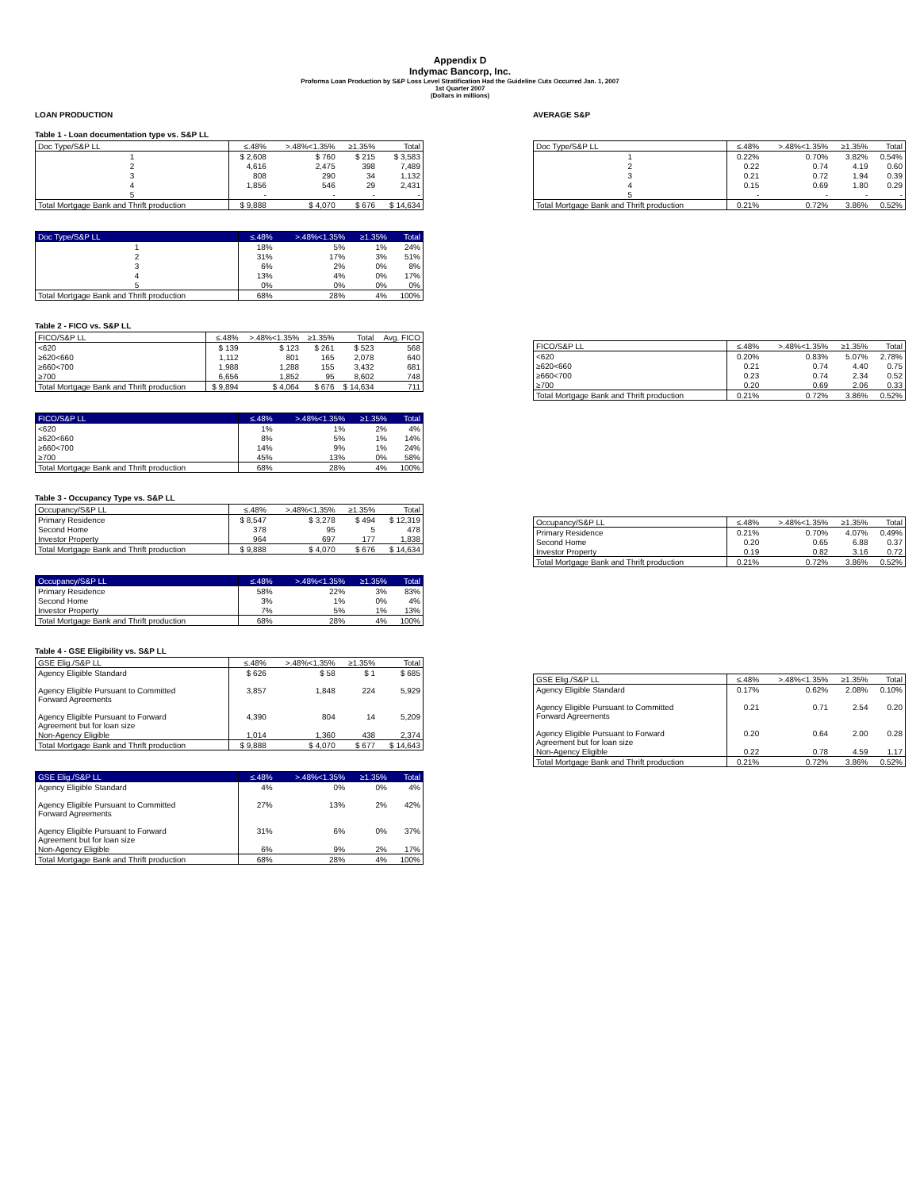Appendix D
Indymac Bancorp, Inc.
Proforma Loan Production by S&P Loss Level Stratification Had the Guideline Cuts Occurred Jan. 1, 2007
1st Quarter 2007
(Dollars in millions)
LOAN PRODUCTION
Table 1 - Loan documentation type vs. S&P LL
| Doc Type/S&P LL | ≤.48% | >.48%<1.35% | ≥1.35% | Total |
| --- | --- | --- | --- | --- |
| 1 | $ 2,608 | $ 760 | $ 215 | $ 3,583 |
| 2 | 4,616 | 2,475 | 398 | 7,489 |
| 3 | 808 | 290 | 34 | 1,132 |
| 4 | 1,856 | 546 | 29 | 2,431 |
| 5 | - | - | - | - |
| Total Mortgage Bank and Thrift production | $ 9,888 | $ 4,070 | $ 676 | $ 14,634 |
| Doc Type/S&P LL | ≤.48% | >.48%<1.35% | ≥1.35% | Total |
| --- | --- | --- | --- | --- |
| 1 | 18% | 5% | 1% | 24% |
| 2 | 31% | 17% | 3% | 51% |
| 3 | 6% | 2% | 0% | 8% |
| 4 | 13% | 4% | 0% | 17% |
| 5 | 0% | 0% | 0% | 0% |
| Total Mortgage Bank and Thrift production | 68% | 28% | 4% | 100% |
Table 2 - FICO vs. S&P LL
| FICO/S&P LL | ≤.48% | >.48%<1.35% | ≥1.35% | Total | Avg. FICO |
| --- | --- | --- | --- | --- | --- |
| <620 | $ 139 | $ 123 | $ 261 | $ 523 | 568 |
| ≥620<660 | 1,112 | 801 | 165 | 2,078 | 640 |
| ≥660<700 | 1,988 | 1,288 | 155 | 3,432 | 681 |
| ≥700 | 6,656 | 1,852 | 95 | 8,602 | 748 |
| Total Mortgage Bank and Thrift production | $ 9,894 | $ 4,064 | $ 676 | $ 14,634 | 711 |
| FICO/S&P LL | ≤.48% | >.48%<1.35% | ≥1.35% | Total |
| --- | --- | --- | --- | --- |
| <620 | 1% | 1% | 2% | 4% |
| ≥620<660 | 8% | 5% | 1% | 14% |
| ≥660<700 | 14% | 9% | 1% | 24% |
| ≥700 | 45% | 13% | 0% | 58% |
| Total Mortgage Bank and Thrift production | 68% | 28% | 4% | 100% |
Table 3 - Occupancy Type vs. S&P LL
| Occupancy/S&P LL | ≤.48% | >.48%<1.35% | ≥1.35% | Total |
| --- | --- | --- | --- | --- |
| Primary Residence | $ 8,547 | $ 3,278 | $ 494 | $ 12,319 |
| Second Home | 378 | 95 | 5 | 478 |
| Investor Property | 964 | 697 | 177 | 1,838 |
| Total Mortgage Bank and Thrift production | $ 9,888 | $ 4,070 | $ 676 | $ 14,634 |
| Occupancy/S&P LL | ≤.48% | >.48%<1.35% | ≥1.35% | Total |
| --- | --- | --- | --- | --- |
| Primary Residence | 58% | 22% | 3% | 83% |
| Second Home | 3% | 1% | 0% | 4% |
| Investor Property | 7% | 5% | 1% | 13% |
| Total Mortgage Bank and Thrift production | 68% | 28% | 4% | 100% |
Table 4 - GSE Eligibility vs. S&P LL
| GSE Elig./S&P LL | ≤.48% | >.48%<1.35% | ≥1.35% | Total |
| --- | --- | --- | --- | --- |
| Agency Eligible Standard | $ 626 | $ 58 | $ 1 | $ 685 |
| Agency Eligible Pursuant to Committed Forward Agreements | 3,857 | 1,848 | 224 | 5,929 |
| Agency Eligible Pursuant to Forward Agreement but for loan size | 4,390 | 804 | 14 | 5,209 |
| Non-Agency Eligible | 1,014 | 1,360 | 438 | 2,374 |
| Total Mortgage Bank and Thrift production | $ 9,888 | $ 4,070 | $ 677 | $ 14,643 |
| GSE Elig./S&P LL | ≤.48% | >.48%<1.35% | ≥1.35% | Total |
| --- | --- | --- | --- | --- |
| Agency Eligible Standard | 4% | 0% | 0% | 4% |
| Agency Eligible Pursuant to Committed Forward Agreements | 27% | 13% | 2% | 42% |
| Agency Eligible Pursuant to Forward Agreement but for loan size | 31% | 6% | 0% | 37% |
| Non-Agency Eligible | 6% | 9% | 2% | 17% |
| Total Mortgage Bank and Thrift production | 68% | 28% | 4% | 100% |
AVERAGE S&P
| Doc Type/S&P LL | ≤.48% | >.48%<1.35% | ≥1.35% | Total |
| --- | --- | --- | --- | --- |
| 1 | 0.22% | 0.70% | 3.82% | 0.54% |
| 2 | 0.22 | 0.74 | 4.19 | 0.60 |
| 3 | 0.21 | 0.72 | 1.94 | 0.39 |
| 4 | 0.15 | 0.69 | 1.80 | 0.29 |
| 5 | - | - | - | - |
| Total Mortgage Bank and Thrift production | 0.21% | 0.72% | 3.86% | 0.52% |
| FICO/S&P LL | ≤.48% | >.48%<1.35% | ≥1.35% | Total |
| --- | --- | --- | --- | --- |
| <620 | 0.20% | 0.83% | 5.07% | 2.78% |
| ≥620<660 | 0.21 | 0.74 | 4.40 | 0.75 |
| ≥660<700 | 0.23 | 0.74 | 2.34 | 0.52 |
| ≥700 | 0.20 | 0.69 | 2.06 | 0.33 |
| Total Mortgage Bank and Thrift production | 0.21% | 0.72% | 3.86% | 0.52% |
| Occupancy/S&P LL | ≤.48% | >.48%<1.35% | ≥1.35% | Total |
| --- | --- | --- | --- | --- |
| Primary Residence | 0.21% | 0.70% | 4.07% | 0.49% |
| Second Home | 0.20 | 0.65 | 6.88 | 0.37 |
| Investor Property | 0.19 | 0.82 | 3.16 | 0.72 |
| Total Mortgage Bank and Thrift production | 0.21% | 0.72% | 3.86% | 0.52% |
| GSE Elig./S&P LL | ≤.48% | >.48%<1.35% | ≥1.35% | Total |
| --- | --- | --- | --- | --- |
| Agency Eligible Standard | 0.17% | 0.62% | 2.08% | 0.10% |
| Agency Eligible Pursuant to Committed Forward Agreements | 0.21 | 0.71 | 2.54 | 0.20 |
| Agency Eligible Pursuant to Forward Agreement but for loan size | 0.20 | 0.64 | 2.00 | 0.28 |
| Non-Agency Eligible | 0.22 | 0.78 | 4.59 | 1.17 |
| Total Mortgage Bank and Thrift production | 0.21% | 0.72% | 3.86% | 0.52% |